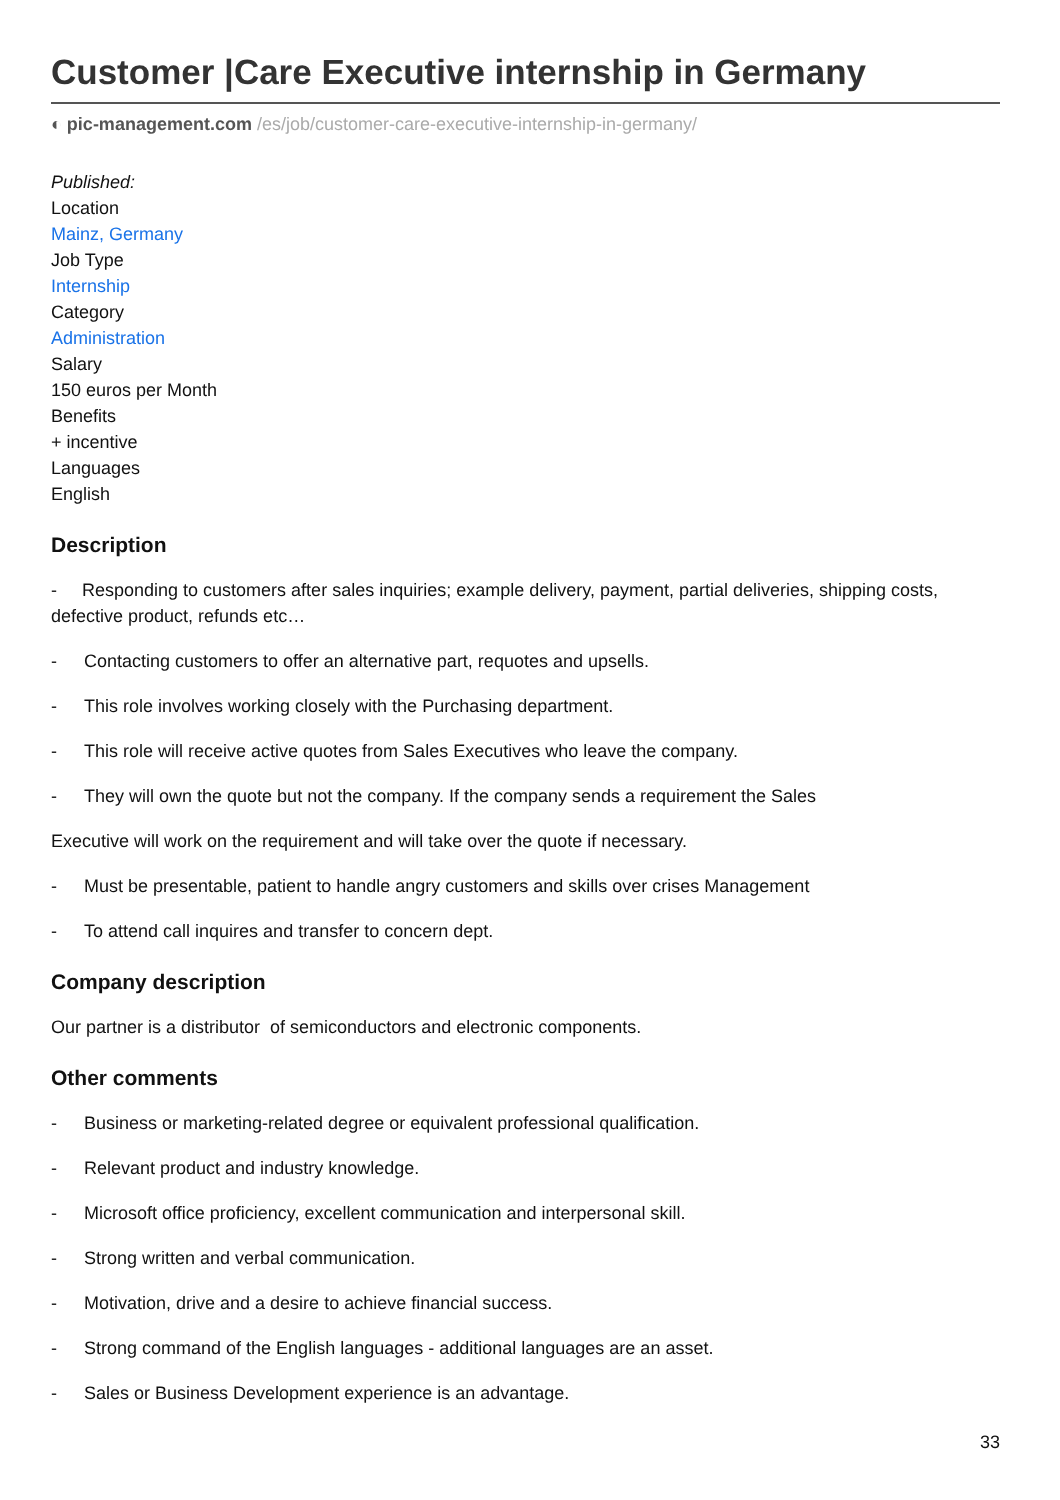Customer |Care Executive internship in Germany
◐ pic-management.com /es/job/customer-care-executive-internship-in-germany/
Published:
Location
Mainz, Germany
Job Type
Internship
Category
Administration
Salary
150 euros per Month
Benefits
+ incentive
Languages
English
Description
- Responding to customers after sales inquiries; example delivery, payment, partial deliveries, shipping costs, defective product, refunds etc…
- Contacting customers to offer an alternative part, requotes and upsells.
- This role involves working closely with the Purchasing department.
- This role will receive active quotes from Sales Executives who leave the company.
- They will own the quote but not the company. If the company sends a requirement the Sales
Executive will work on the requirement and will take over the quote if necessary.
- Must be presentable, patient to handle angry customers and skills over crises Management
- To attend call inquires and transfer to concern dept.
Company description
Our partner is a distributor of semiconductors and electronic components.
Other comments
- Business or marketing-related degree or equivalent professional qualification.
- Relevant product and industry knowledge.
- Microsoft office proficiency, excellent communication and interpersonal skill.
- Strong written and verbal communication.
- Motivation, drive and a desire to achieve financial success.
- Strong command of the English languages - additional languages are an asset.
- Sales or Business Development experience is an advantage.
33